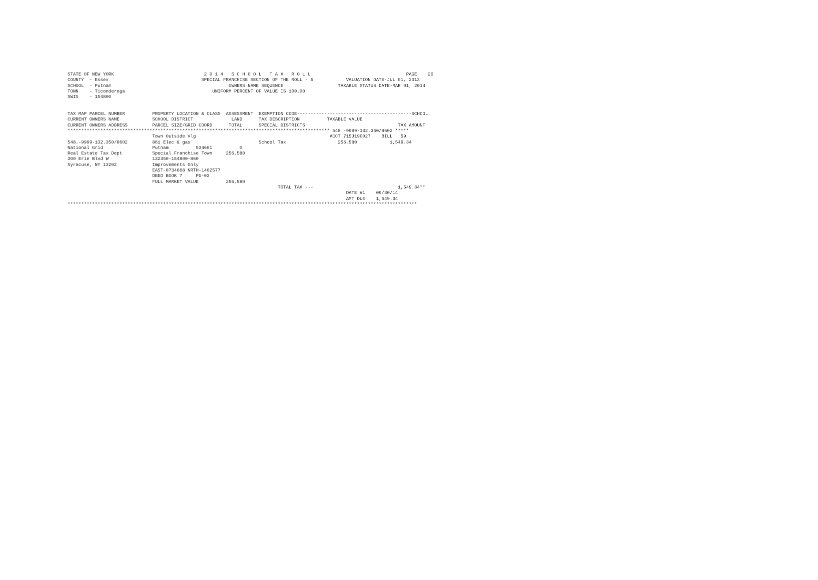STATE OF NEW YORK                                 2 0 1 4   S C H O O L   T A X   R O L L                                   PAGE    20
COUNTY  - Essex                                  SPECIAL FRANCHISE SECTION OF THE ROLL - 5            VALUATION DATE-JUL 01, 2013
SCHOOL  - Putnam                                           OWNERS NAME SEQUENCE                    TAXABLE STATUS DATE-MAR 01, 2014
TOWN    - Ticonderoga                                UNIFORM PERCENT OF VALUE IS 100.00
SWIS    - 154800


TAX MAP PARCEL NUMBER          PROPERTY LOCATION & CLASS  ASSESSMENT  EXEMPTION CODE------------------------------------------SCHOOL
CURRENT OWNERS NAME            SCHOOL DISTRICT              LAND      TAX DESCRIPTION          TAXABLE VALUE
CURRENT OWNERS ADDRESS         PARCEL SIZE/GRID COORD      TOTAL      SPECIAL DISTRICTS                                  TAX AMOUNT
************************************************************************************************ 548.-9999-132.350/8602 *****
                               Town Outside Vlg                                                 ACCT 715J190027    BILL   59
548.-9999-132.350/8602         861 Elec & gas                         School Tax                   256,580            1,549.34
National Grid                  Putnam          534601          0
Real Estate Tax Dept           Special Franchise Town     256,580
300 Erie Blvd W                132350-154800-860
Syracuse, NY 13202             Improvements Only
                               EAST-0734068 NRTH-1402577
                               DEED BOOK 7     PG-03
                               FULL MARKET VALUE          256,580
                                                                             TOTAL TAX ---                               1,549.34**
                                                                                                      DATE #1    09/30/14
                                                                                                      AMT DUE    1,549.34
********************************************************************************************************************************